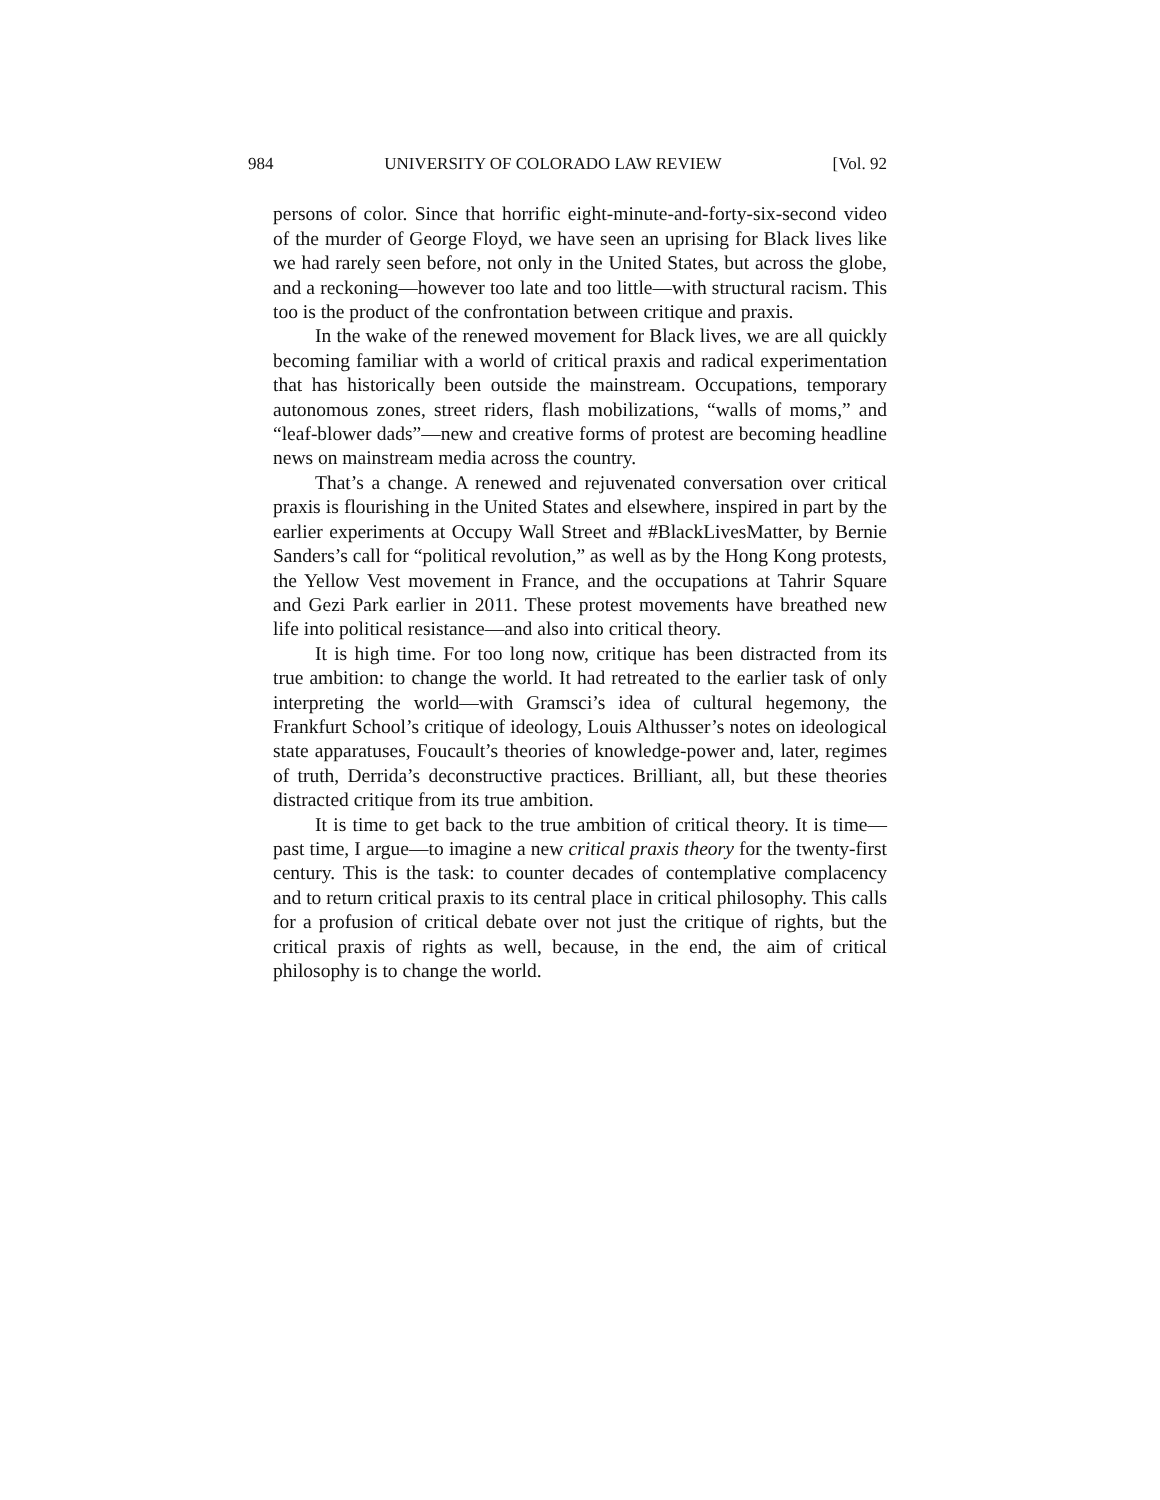984 UNIVERSITY OF COLORADO LAW REVIEW [Vol. 92
persons of color. Since that horrific eight-minute-and-forty-six-second video of the murder of George Floyd, we have seen an uprising for Black lives like we had rarely seen before, not only in the United States, but across the globe, and a reckoning—however too late and too little—with structural racism. This too is the product of the confrontation between critique and praxis.
In the wake of the renewed movement for Black lives, we are all quickly becoming familiar with a world of critical praxis and radical experimentation that has historically been outside the mainstream. Occupations, temporary autonomous zones, street riders, flash mobilizations, “walls of moms,” and “leaf-blower dads”—new and creative forms of protest are becoming headline news on mainstream media across the country.
That’s a change. A renewed and rejuvenated conversation over critical praxis is flourishing in the United States and elsewhere, inspired in part by the earlier experiments at Occupy Wall Street and #BlackLivesMatter, by Bernie Sanders’s call for “political revolution,” as well as by the Hong Kong protests, the Yellow Vest movement in France, and the occupations at Tahrir Square and Gezi Park earlier in 2011. These protest movements have breathed new life into political resistance—and also into critical theory.
It is high time. For too long now, critique has been distracted from its true ambition: to change the world. It had retreated to the earlier task of only interpreting the world—with Gramsci’s idea of cultural hegemony, the Frankfurt School’s critique of ideology, Louis Althusser’s notes on ideological state apparatuses, Foucault’s theories of knowledge-power and, later, regimes of truth, Derrida’s deconstructive practices. Brilliant, all, but these theories distracted critique from its true ambition.
It is time to get back to the true ambition of critical theory. It is time—past time, I argue—to imagine a new critical praxis theory for the twenty-first century. This is the task: to counter decades of contemplative complacency and to return critical praxis to its central place in critical philosophy. This calls for a profusion of critical debate over not just the critique of rights, but the critical praxis of rights as well, because, in the end, the aim of critical philosophy is to change the world.